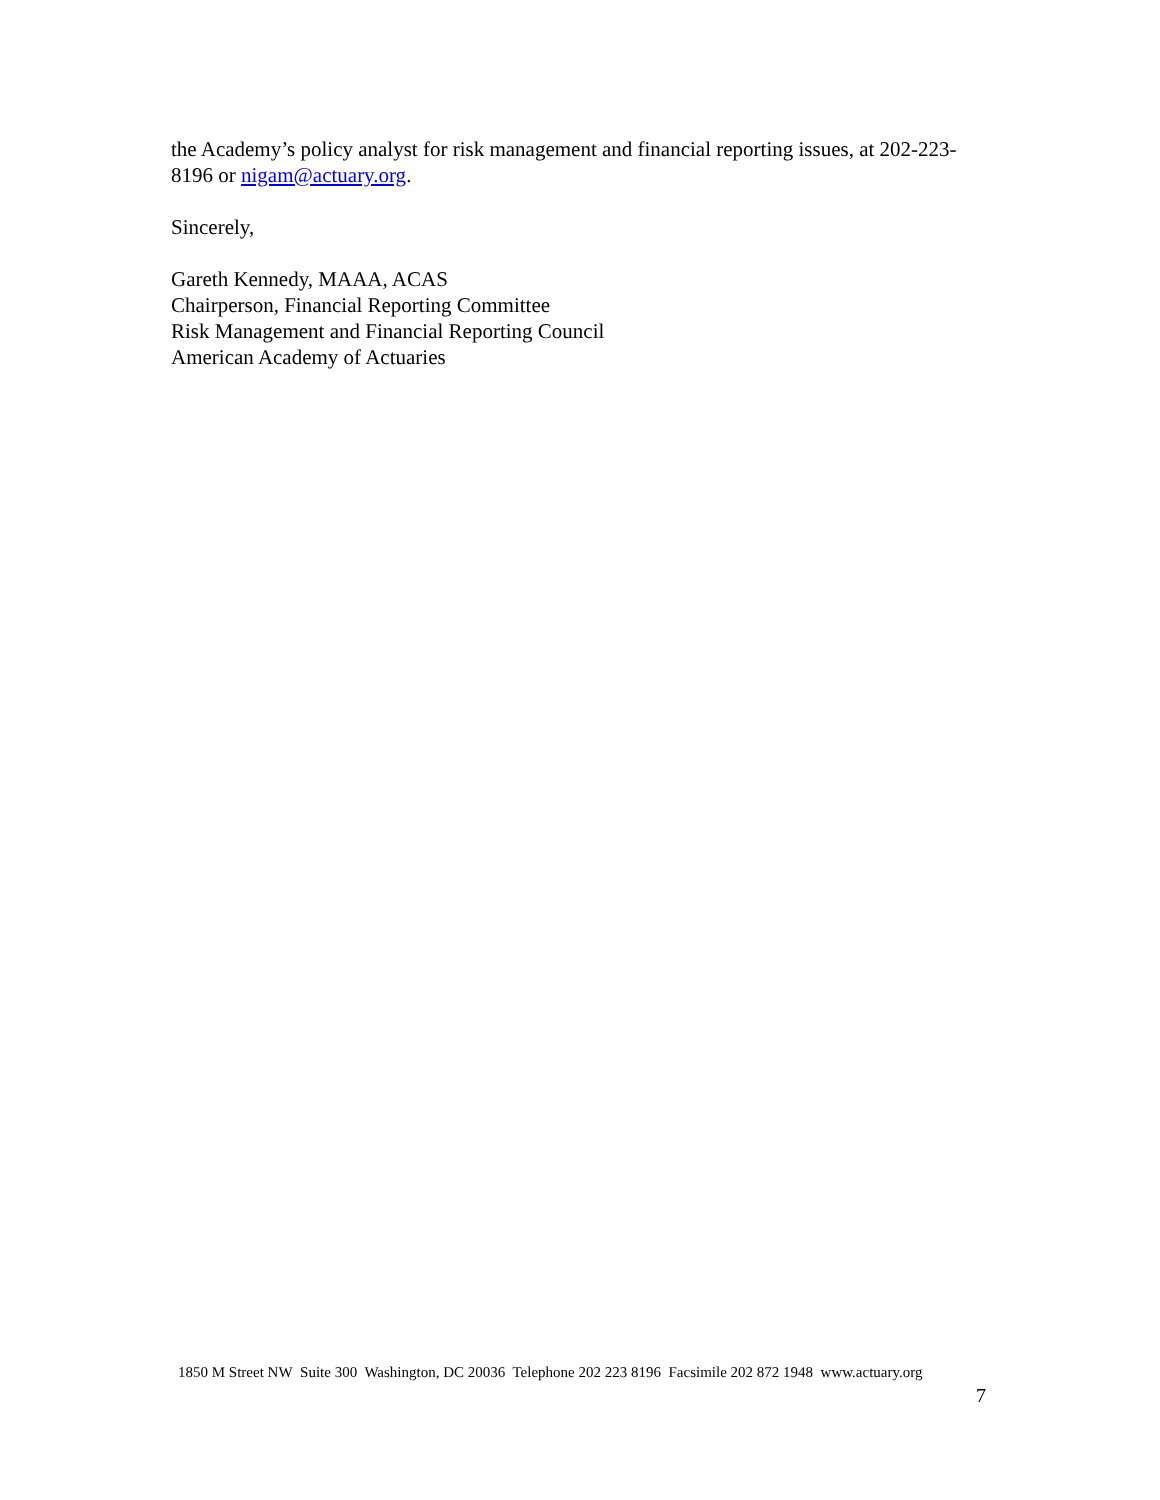the Academy’s policy analyst for risk management and financial reporting issues, at 202-223-8196 or nigam@actuary.org.
Sincerely,
Gareth Kennedy, MAAA, ACAS
Chairperson, Financial Reporting Committee
Risk Management and Financial Reporting Council
American Academy of Actuaries
1850 M Street NW Suite 300 Washington, DC 20036 Telephone 202 223 8196 Facsimile 202 872 1948 www.actuary.org
7